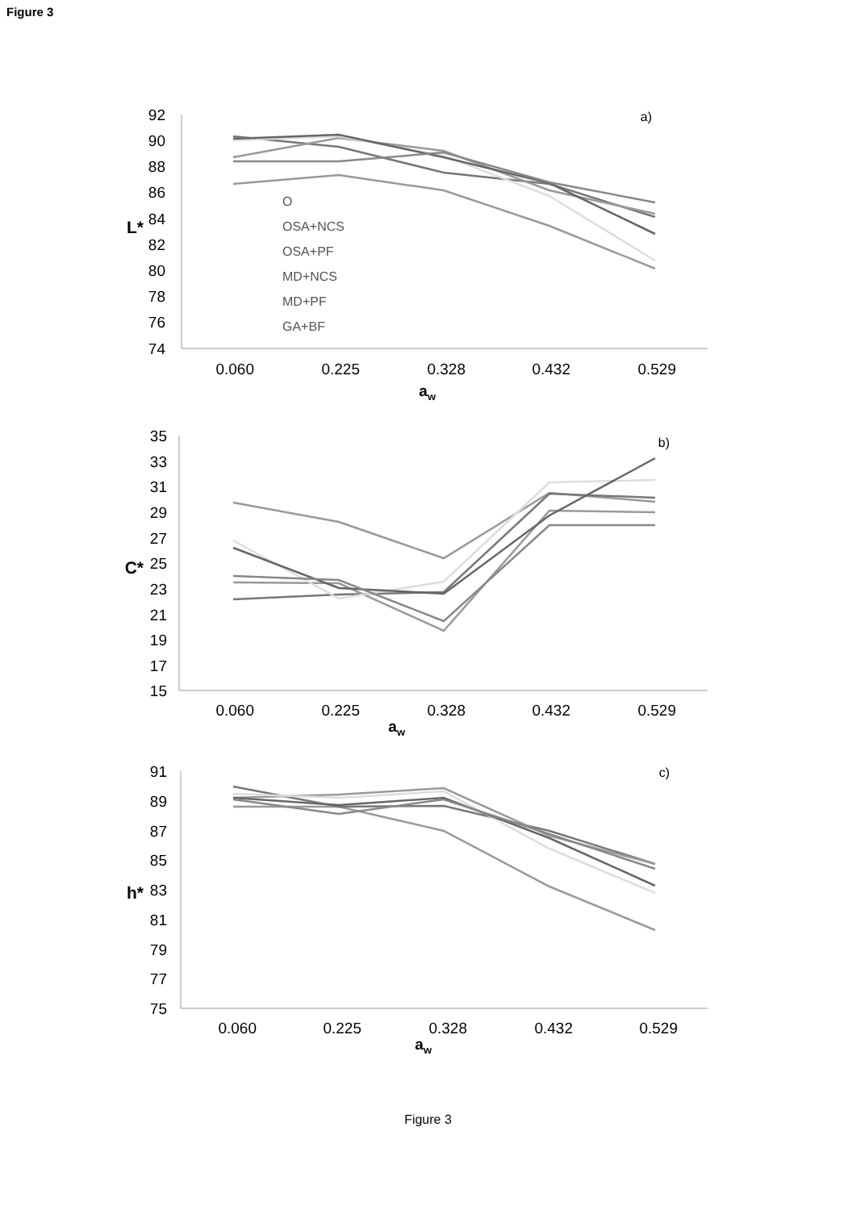Figure 3
92
90
88
86
84
82
80
78
76
74
0.060
0.225
0.328
0.432
0.529
a)
L*
aw
O
OSA+NCS
OSA+PF
MD+NCS
MD+PF
GA+BF
35
33
31
29
27
25
23
21
19
17
15
0.060
0.225
0.328
0.432
0.529
b)
C*
aw
91
89
87
85
83
81
79
77
75
0.060
0.225
0.328
0.432
0.529
c)
h*
aw
Figure 3